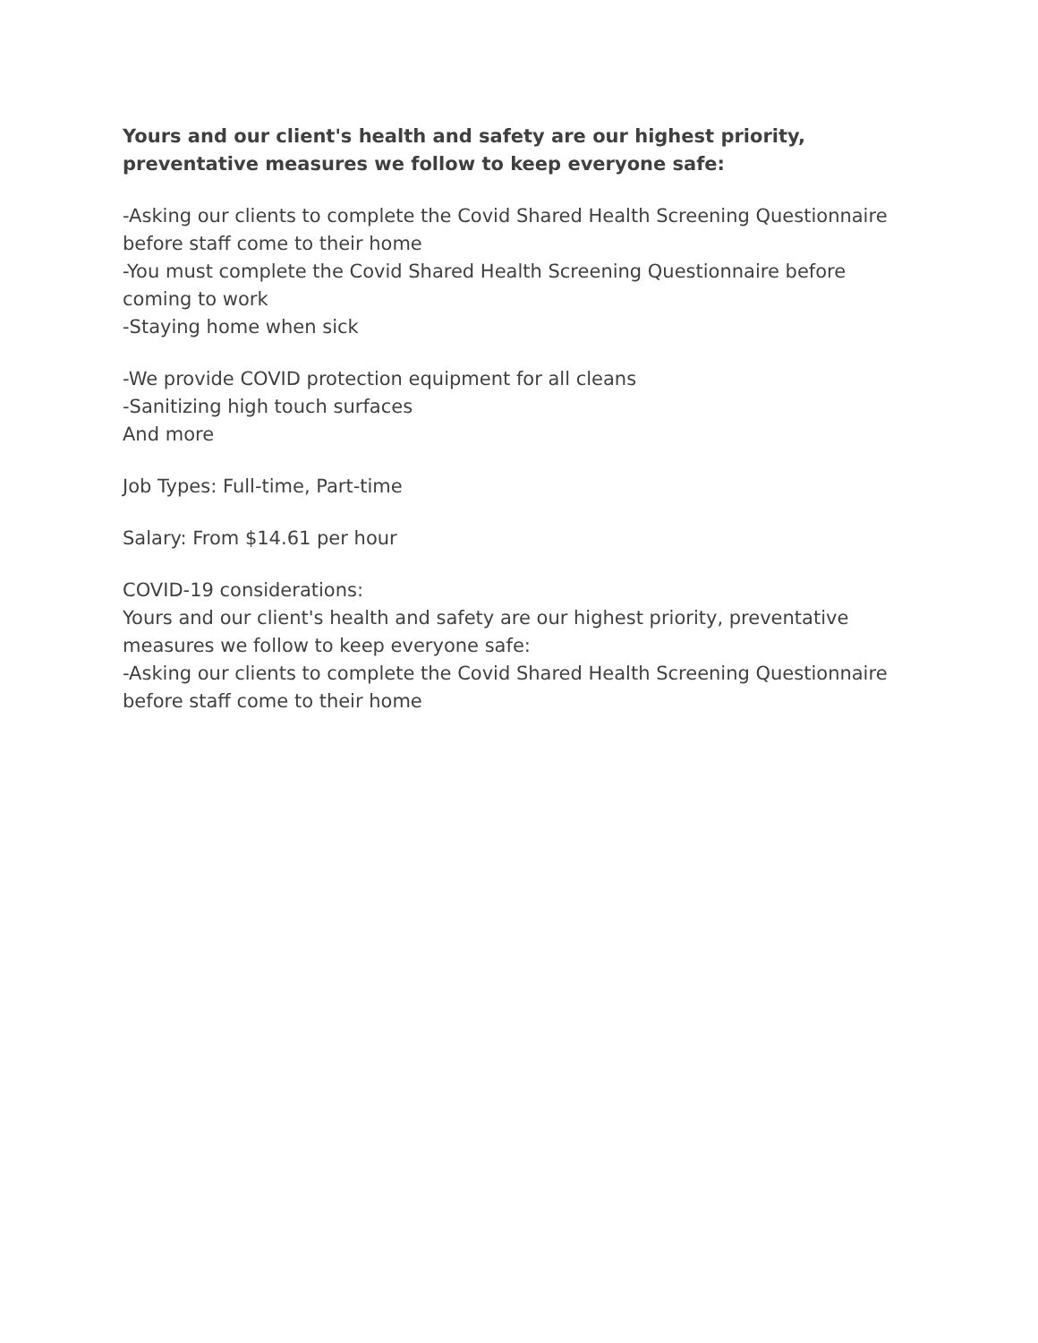Yours and our client's health and safety are our highest priority, preventative measures we follow to keep everyone safe:
-Asking our clients to complete the Covid Shared Health Screening Questionnaire before staff come to their home
-You must complete the Covid Shared Health Screening Questionnaire before coming to work
-Staying home when sick
-We provide COVID protection equipment for all cleans
-Sanitizing high touch surfaces
And more
Job Types: Full-time, Part-time
Salary: From $14.61 per hour
COVID-19 considerations:
Yours and our client's health and safety are our highest priority, preventative measures we follow to keep everyone safe:
-Asking our clients to complete the Covid Shared Health Screening Questionnaire before staff come to their home